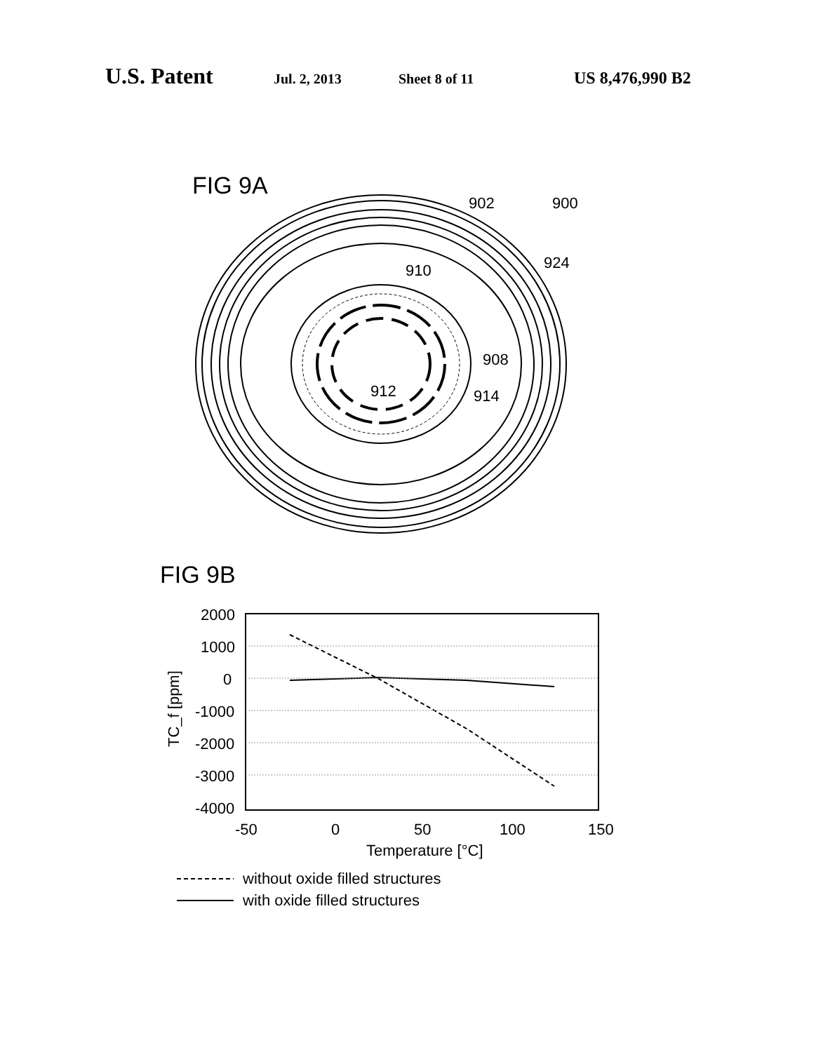U.S. Patent Jul. 2, 2013 Sheet 8 of 11 US 8,476,990 B2
FIG 9A
FIG 9B
902
900
924
910
908
912
914
2000
1000
0
-1000
-2000
-3000
-4000
-50
0
50
100
150
Temperature [°C]
TC_f [ppm]
without oxide filled structures
with oxide filled structures